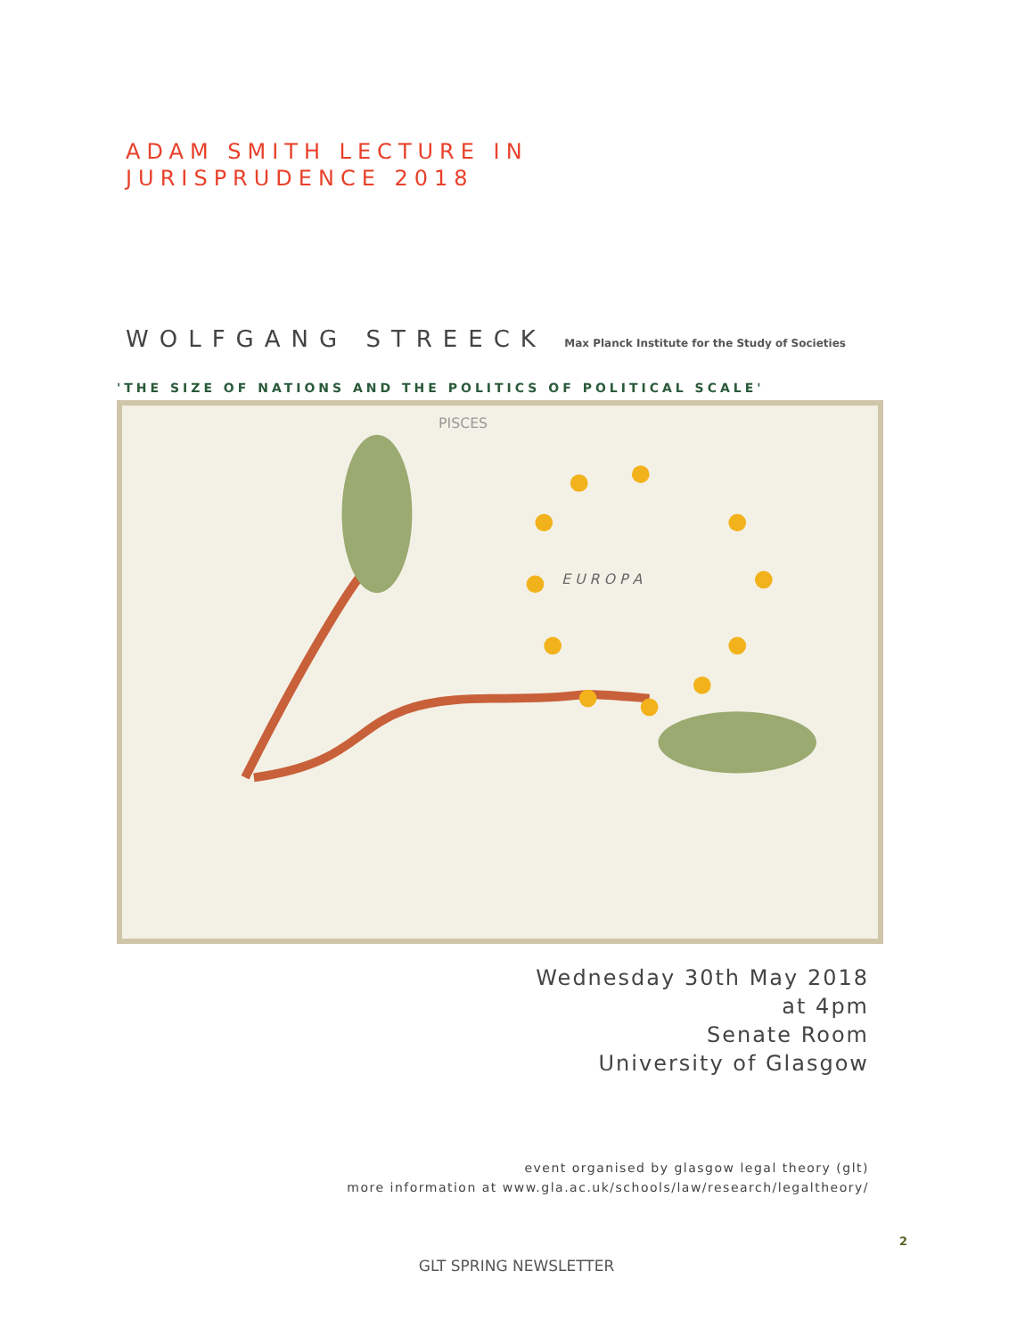ADAM SMITH LECTURE IN
JURISPRUDENCE 2018
WOLFGANG STREECK Max Planck Institute for the Study of Societies
'THE SIZE OF NATIONS AND THE POLITICS OF POLITICAL SCALE'
PISCES
E U R O P A
Wednesday 30th May 2018
at 4pm
Senate Room
University of Glasgow
event organised by glasgow legal theory (glt)
more information at www.gla.ac.uk/schools/law/research/legaltheory/
2
GLT SPRING NEWSLETTER